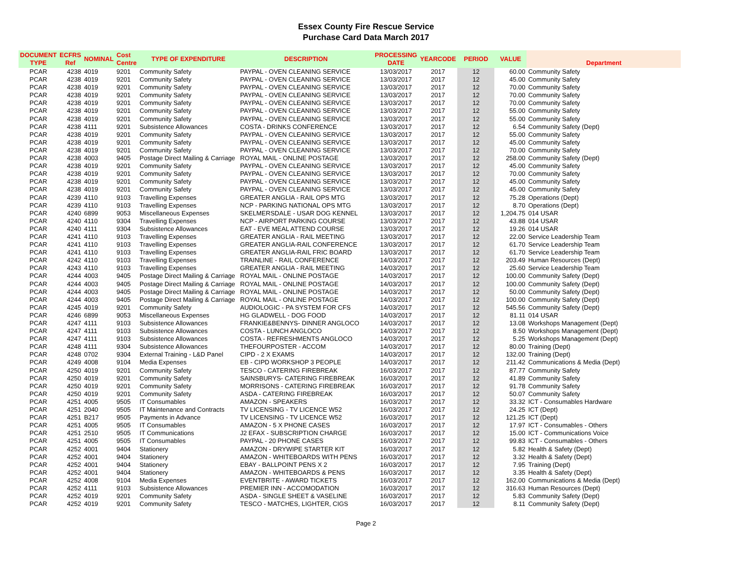Essex County Fire Rescue Service
Purchase Card Data March 2017
| DOCUMENT TYPE | ECFRS Ref | NOMINAL | Cost Centre | TYPE OF EXPENDITURE | DESCRIPTION | PROCESSING DATE | YEARCODE | PERIOD | VALUE | Department |
| --- | --- | --- | --- | --- | --- | --- | --- | --- | --- | --- |
| PCAR | 4238 | 4019 | 9201 | Community Safety | PAYPAL - OVEN CLEANING SERVICE | 13/03/2017 | 2017 | 12 | 60.00 | Community Safety |
| PCAR | 4238 | 4019 | 9201 | Community Safety | PAYPAL - OVEN CLEANING SERVICE | 13/03/2017 | 2017 | 12 | 45.00 | Community Safety |
| PCAR | 4238 | 4019 | 9201 | Community Safety | PAYPAL - OVEN CLEANING SERVICE | 13/03/2017 | 2017 | 12 | 70.00 | Community Safety |
| PCAR | 4238 | 4019 | 9201 | Community Safety | PAYPAL - OVEN CLEANING SERVICE | 13/03/2017 | 2017 | 12 | 70.00 | Community Safety |
| PCAR | 4238 | 4019 | 9201 | Community Safety | PAYPAL - OVEN CLEANING SERVICE | 13/03/2017 | 2017 | 12 | 70.00 | Community Safety |
| PCAR | 4238 | 4019 | 9201 | Community Safety | PAYPAL - OVEN CLEANING SERVICE | 13/03/2017 | 2017 | 12 | 55.00 | Community Safety |
| PCAR | 4238 | 4019 | 9201 | Community Safety | PAYPAL - OVEN CLEANING SERVICE | 13/03/2017 | 2017 | 12 | 55.00 | Community Safety |
| PCAR | 4238 | 4111 | 9201 | Subsistence Allowances | COSTA - DRINKS CONFERENCE | 13/03/2017 | 2017 | 12 | 6.54 | Community Safety (Dept) |
| PCAR | 4238 | 4019 | 9201 | Community Safety | PAYPAL - OVEN CLEANING SERVICE | 13/03/2017 | 2017 | 12 | 55.00 | Community Safety |
| PCAR | 4238 | 4019 | 9201 | Community Safety | PAYPAL - OVEN CLEANING SERVICE | 13/03/2017 | 2017 | 12 | 45.00 | Community Safety |
| PCAR | 4238 | 4019 | 9201 | Community Safety | PAYPAL - OVEN CLEANING SERVICE | 13/03/2017 | 2017 | 12 | 70.00 | Community Safety |
| PCAR | 4238 | 4003 | 9405 | Postage Direct Mailing & Carriage | ROYAL MAIL - ONLINE POSTAGE | 13/03/2017 | 2017 | 12 | 258.00 | Community Safety (Dept) |
| PCAR | 4238 | 4019 | 9201 | Community Safety | PAYPAL - OVEN CLEANING SERVICE | 13/03/2017 | 2017 | 12 | 45.00 | Community Safety |
| PCAR | 4238 | 4019 | 9201 | Community Safety | PAYPAL - OVEN CLEANING SERVICE | 13/03/2017 | 2017 | 12 | 70.00 | Community Safety |
| PCAR | 4238 | 4019 | 9201 | Community Safety | PAYPAL - OVEN CLEANING SERVICE | 13/03/2017 | 2017 | 12 | 45.00 | Community Safety |
| PCAR | 4238 | 4019 | 9201 | Community Safety | PAYPAL - OVEN CLEANING SERVICE | 13/03/2017 | 2017 | 12 | 45.00 | Community Safety |
| PCAR | 4239 | 4110 | 9103 | Travelling Expenses | GREATER ANGLIA - RAIL OPS MTG | 13/03/2017 | 2017 | 12 | 75.28 | Operations (Dept) |
| PCAR | 4239 | 4110 | 9103 | Travelling Expenses | NCP - PARKING NATIONAL OPS MTG | 13/03/2017 | 2017 | 12 | 8.70 | Operations (Dept) |
| PCAR | 4240 | 6899 | 9053 | Miscellaneous Expenses | SKELMERSDALE - USAR DOG KENNEL | 13/03/2017 | 2017 | 12 | 1,204.75 | 014 USAR |
| PCAR | 4240 | 4110 | 9304 | Travelling Expenses | NCP - AIRPORT PARKING COURSE | 13/03/2017 | 2017 | 12 | 43.88 | 014 USAR |
| PCAR | 4240 | 4111 | 9304 | Subsistence Allowances | EAT - EVE MEAL ATTEND COURSE | 13/03/2017 | 2017 | 12 | 19.26 | 014 USAR |
| PCAR | 4241 | 4110 | 9103 | Travelling Expenses | GREATER ANGLIA - RAIL MEETING | 13/03/2017 | 2017 | 12 | 22.00 | Service Leadership Team |
| PCAR | 4241 | 4110 | 9103 | Travelling Expenses | GREATER ANGLIA-RAIL CONFERENCE | 13/03/2017 | 2017 | 12 | 61.70 | Service Leadership Team |
| PCAR | 4241 | 4110 | 9103 | Travelling Expenses | GREATER ANGLIA-RAIL FRIC BOARD | 13/03/2017 | 2017 | 12 | 61.70 | Service Leadership Team |
| PCAR | 4242 | 4110 | 9103 | Travelling Expenses | TRAINLINE - RAIL CONFERENCE | 14/03/2017 | 2017 | 12 | 203.49 | Human Resources (Dept) |
| PCAR | 4243 | 4110 | 9103 | Travelling Expenses | GREATER ANGLIA - RAIL MEETING | 14/03/2017 | 2017 | 12 | 25.60 | Service Leadership Team |
| PCAR | 4244 | 4003 | 9405 | Postage Direct Mailing & Carriage | ROYAL MAIL - ONLINE POSTAGE | 14/03/2017 | 2017 | 12 | 100.00 | Community Safety (Dept) |
| PCAR | 4244 | 4003 | 9405 | Postage Direct Mailing & Carriage | ROYAL MAIL - ONLINE POSTAGE | 14/03/2017 | 2017 | 12 | 100.00 | Community Safety (Dept) |
| PCAR | 4244 | 4003 | 9405 | Postage Direct Mailing & Carriage | ROYAL MAIL - ONLINE POSTAGE | 14/03/2017 | 2017 | 12 | 50.00 | Community Safety (Dept) |
| PCAR | 4244 | 4003 | 9405 | Postage Direct Mailing & Carriage | ROYAL MAIL - ONLINE POSTAGE | 14/03/2017 | 2017 | 12 | 100.00 | Community Safety (Dept) |
| PCAR | 4245 | 4019 | 9201 | Community Safety | AUDIOLOGIC - PA SYSTEM FOR CFS | 14/03/2017 | 2017 | 12 | 545.56 | Community Safety (Dept) |
| PCAR | 4246 | 6899 | 9053 | Miscellaneous Expenses | HG GLADWELL - DOG FOOD | 14/03/2017 | 2017 | 12 | 81.11 | 014 USAR |
| PCAR | 4247 | 4111 | 9103 | Subsistence Allowances | FRANKIE&BENNYS- DINNER ANGLOCO | 14/03/2017 | 2017 | 12 | 13.08 | Workshops Management (Dept) |
| PCAR | 4247 | 4111 | 9103 | Subsistence Allowances | COSTA - LUNCH ANGLOCO | 14/03/2017 | 2017 | 12 | 8.50 | Workshops Management (Dept) |
| PCAR | 4247 | 4111 | 9103 | Subsistence Allowances | COSTA - REFRESHMENTS ANGLOCO | 14/03/2017 | 2017 | 12 | 5.25 | Workshops Management (Dept) |
| PCAR | 4248 | 4111 | 9304 | Subsistence Allowances | THEFOURPOSTER - ACCOM | 14/03/2017 | 2017 | 12 | 80.00 | Training (Dept) |
| PCAR | 4248 | 0702 | 9304 | External Training - L&D Panel | CIPD - 2 X EXAMS | 14/03/2017 | 2017 | 12 | 132.00 | Training (Dept) |
| PCAR | 4249 | 4008 | 9104 | Media Expenses | EB - CIPD WORKSHOP 3 PEOPLE | 14/03/2017 | 2017 | 12 | 211.42 | Communications & Media (Dept) |
| PCAR | 4250 | 4019 | 9201 | Community Safety | TESCO - CATERING FIREBREAK | 16/03/2017 | 2017 | 12 | 87.77 | Community Safety |
| PCAR | 4250 | 4019 | 9201 | Community Safety | SAINSBURYS- CATERING FIREBREAK | 16/03/2017 | 2017 | 12 | 41.89 | Community Safety |
| PCAR | 4250 | 4019 | 9201 | Community Safety | MORRISONS - CATERING FIREBREAK | 16/03/2017 | 2017 | 12 | 91.78 | Community Safety |
| PCAR | 4250 | 4019 | 9201 | Community Safety | ASDA - CATERING FIREBREAK | 16/03/2017 | 2017 | 12 | 50.07 | Community Safety |
| PCAR | 4251 | 4005 | 9505 | IT Consumables | AMAZON - SPEAKERS | 16/03/2017 | 2017 | 12 | 33.32 | ICT - Consumables Hardware |
| PCAR | 4251 | 2040 | 9505 | IT Maintenance and Contracts | TV LICENSING - TV LICENCE W52 | 16/03/2017 | 2017 | 12 | 24.25 | ICT (Dept) |
| PCAR | 4251 | B217 | 9505 | Payments in Advance | TV LICENSING - TV LICENCE W52 | 16/03/2017 | 2017 | 12 | 121.25 | ICT (Dept) |
| PCAR | 4251 | 4005 | 9505 | IT Consumables | AMAZON - 5 X PHONE CASES | 16/03/2017 | 2017 | 12 | 17.97 | ICT - Consumables - Others |
| PCAR | 4251 | 2510 | 9505 | IT Communications | J2 EFAX - SUBSCRIPTION CHARGE | 16/03/2017 | 2017 | 12 | 15.00 | ICT - Communications Voice |
| PCAR | 4251 | 4005 | 9505 | IT Consumables | PAYPAL - 20 PHONE CASES | 16/03/2017 | 2017 | 12 | 99.83 | ICT - Consumables - Others |
| PCAR | 4252 | 4001 | 9404 | Stationery | AMAZON - DRYWIPE STARTER KIT | 16/03/2017 | 2017 | 12 | 5.82 | Health & Safety (Dept) |
| PCAR | 4252 | 4001 | 9404 | Stationery | AMAZON - WHITEBOARDS WITH PENS | 16/03/2017 | 2017 | 12 | 3.32 | Health & Safety (Dept) |
| PCAR | 4252 | 4001 | 9404 | Stationery | EBAY - BALLPOINT PENS X 2 | 16/03/2017 | 2017 | 12 | 7.95 | Training (Dept) |
| PCAR | 4252 | 4001 | 9404 | Stationery | AMAZON - WHITEBOARDS & PENS | 16/03/2017 | 2017 | 12 | 3.35 | Health & Safety (Dept) |
| PCAR | 4252 | 4008 | 9104 | Media Expenses | EVENTBRITE - AWARD TICKETS | 16/03/2017 | 2017 | 12 | 162.00 | Communications & Media (Dept) |
| PCAR | 4252 | 4111 | 9103 | Subsistence Allowances | PREMIER INN - ACCOMODATION | 16/03/2017 | 2017 | 12 | 316.63 | Human Resources (Dept) |
| PCAR | 4252 | 4019 | 9201 | Community Safety | ASDA - SINGLE SHEET & VASELINE | 16/03/2017 | 2017 | 12 | 5.83 | Community Safety (Dept) |
| PCAR | 4252 | 4019 | 9201 | Community Safety | TESCO - MATCHES, LIGHTER, CIGS | 16/03/2017 | 2017 | 12 | 8.11 | Community Safety (Dept) |
Page 2